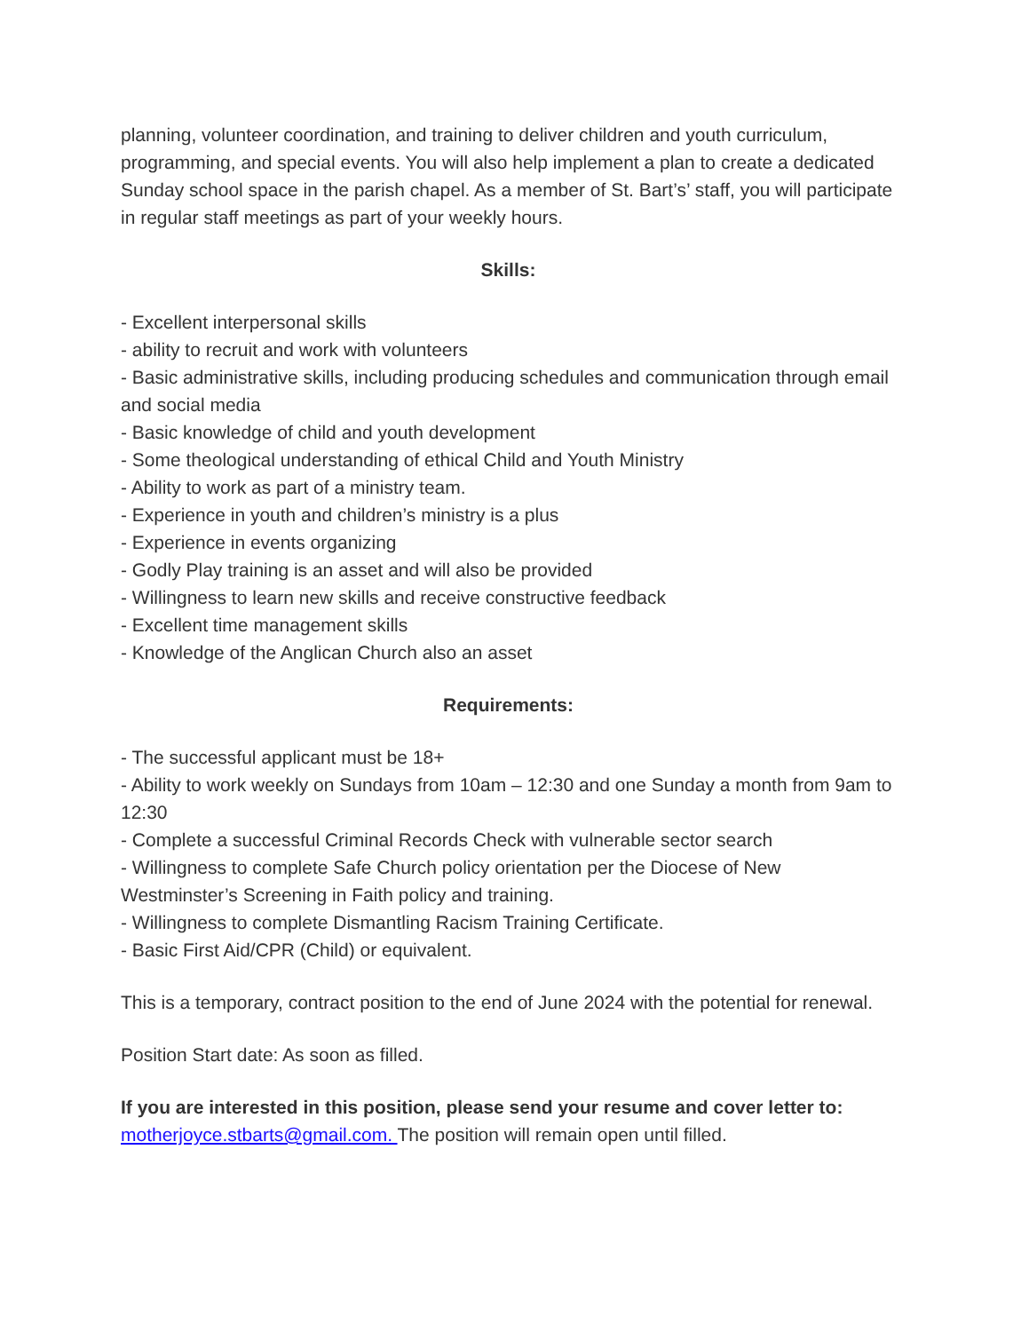planning, volunteer coordination, and training to deliver children and youth curriculum, programming, and special events. You will also help implement a plan to create a dedicated Sunday school space in the parish chapel. As a member of St. Bart’s’ staff, you will participate in regular staff meetings as part of your weekly hours.
Skills:
- Excellent interpersonal skills
- ability to recruit and work with volunteers
- Basic administrative skills, including producing schedules and communication through email and social media
- Basic knowledge of child and youth development
- Some theological understanding of ethical Child and Youth Ministry
- Ability to work as part of a ministry team.
- Experience in youth and children’s ministry is a plus
- Experience in events organizing
- Godly Play training is an asset and will also be provided
- Willingness to learn new skills and receive constructive feedback
- Excellent time management skills
- Knowledge of the Anglican Church also an asset
Requirements:
- The successful applicant must be 18+
- Ability to work weekly on Sundays from 10am – 12:30 and one Sunday a month from 9am to 12:30
- Complete a successful Criminal Records Check with vulnerable sector search
- Willingness to complete Safe Church policy orientation per the Diocese of New Westminster’s Screening in Faith policy and training.
- Willingness to complete Dismantling Racism Training Certificate.
- Basic First Aid/CPR (Child) or equivalent.
This is a temporary, contract position to the end of June 2024 with the potential for renewal.
Position Start date: As soon as filled.
If you are interested in this position, please send your resume and cover letter to:
motherjoyce.stbarts@gmail.com. The position will remain open until filled.